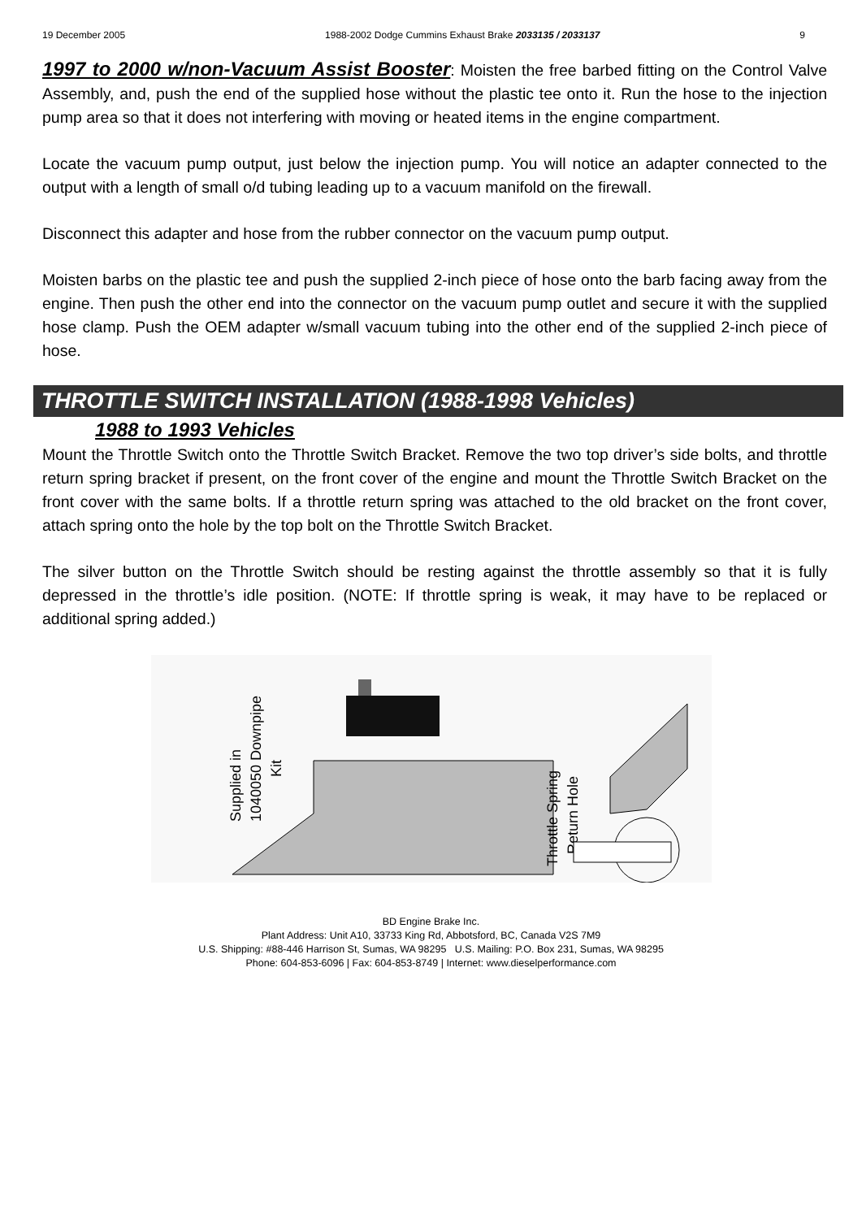19 December 2005 1988-2002 Dodge Cummins Exhaust Brake 2033135 / 2033137 9
1997 to 2000 w/non-Vacuum Assist Booster: Moisten the free barbed fitting on the Control Valve Assembly, and, push the end of the supplied hose without the plastic tee onto it. Run the hose to the injection pump area so that it does not interfering with moving or heated items in the engine compartment.
Locate the vacuum pump output, just below the injection pump. You will notice an adapter connected to the output with a length of small o/d tubing leading up to a vacuum manifold on the firewall.
Disconnect this adapter and hose from the rubber connector on the vacuum pump output.
Moisten barbs on the plastic tee and push the supplied 2-inch piece of hose onto the barb facing away from the engine. Then push the other end into the connector on the vacuum pump outlet and secure it with the supplied hose clamp. Push the OEM adapter w/small vacuum tubing into the other end of the supplied 2-inch piece of hose.
THROTTLE SWITCH INSTALLATION (1988-1998 Vehicles)
1988 to 1993 Vehicles
Mount the Throttle Switch onto the Throttle Switch Bracket. Remove the two top driver’s side bolts, and throttle return spring bracket if present, on the front cover of the engine and mount the Throttle Switch Bracket on the front cover with the same bolts. If a throttle return spring was attached to the old bracket on the front cover, attach spring onto the hole by the top bolt on the Throttle Switch Bracket.
The silver button on the Throttle Switch should be resting against the throttle assembly so that it is fully depressed in the throttle’s idle position. (NOTE: If throttle spring is weak, it may have to be replaced or additional spring added.)
Supplied in
1040050 Downpipe
Kit
Throttle Spring
Return Hole
BD Engine Brake Inc.
Plant Address: Unit A10, 33733 King Rd, Abbotsford, BC, Canada V2S 7M9
U.S. Shipping: #88-446 Harrison St, Sumas, WA 98295 U.S. Mailing: P.O. Box 231, Sumas, WA 98295
Phone: 604-853-6096 | Fax: 604-853-8749 | Internet: www.dieselperformance.com